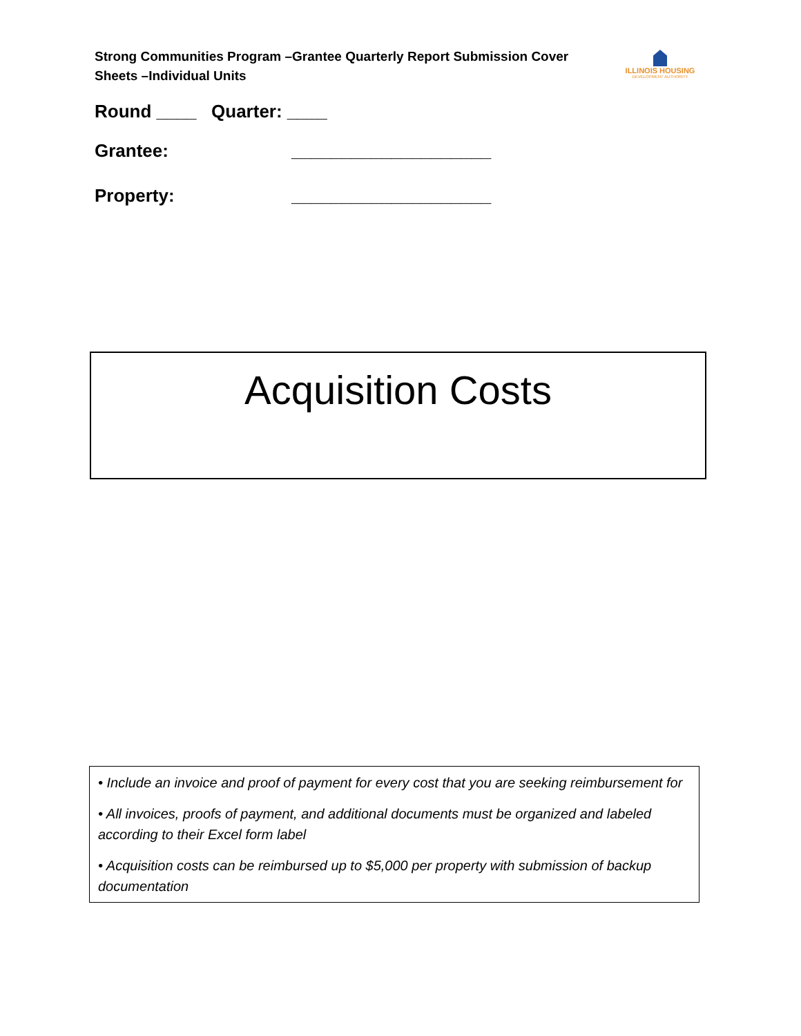Strong Communities Program –Grantee Quarterly Report Submission Cover Sheets –Individual Units
ILLINOIS HOUSING
DEVELOPMENT AUTHORITY
Round ____ Quarter: ____
Grantee: ____________________
Property: ____________________
Acquisition Costs
• Include an invoice and proof of payment for every cost that you are seeking reimbursement for
• All invoices, proofs of payment, and additional documents must be organized and labeled according to their Excel form label
• Acquisition costs can be reimbursed up to $5,000 per property with submission of backup documentation